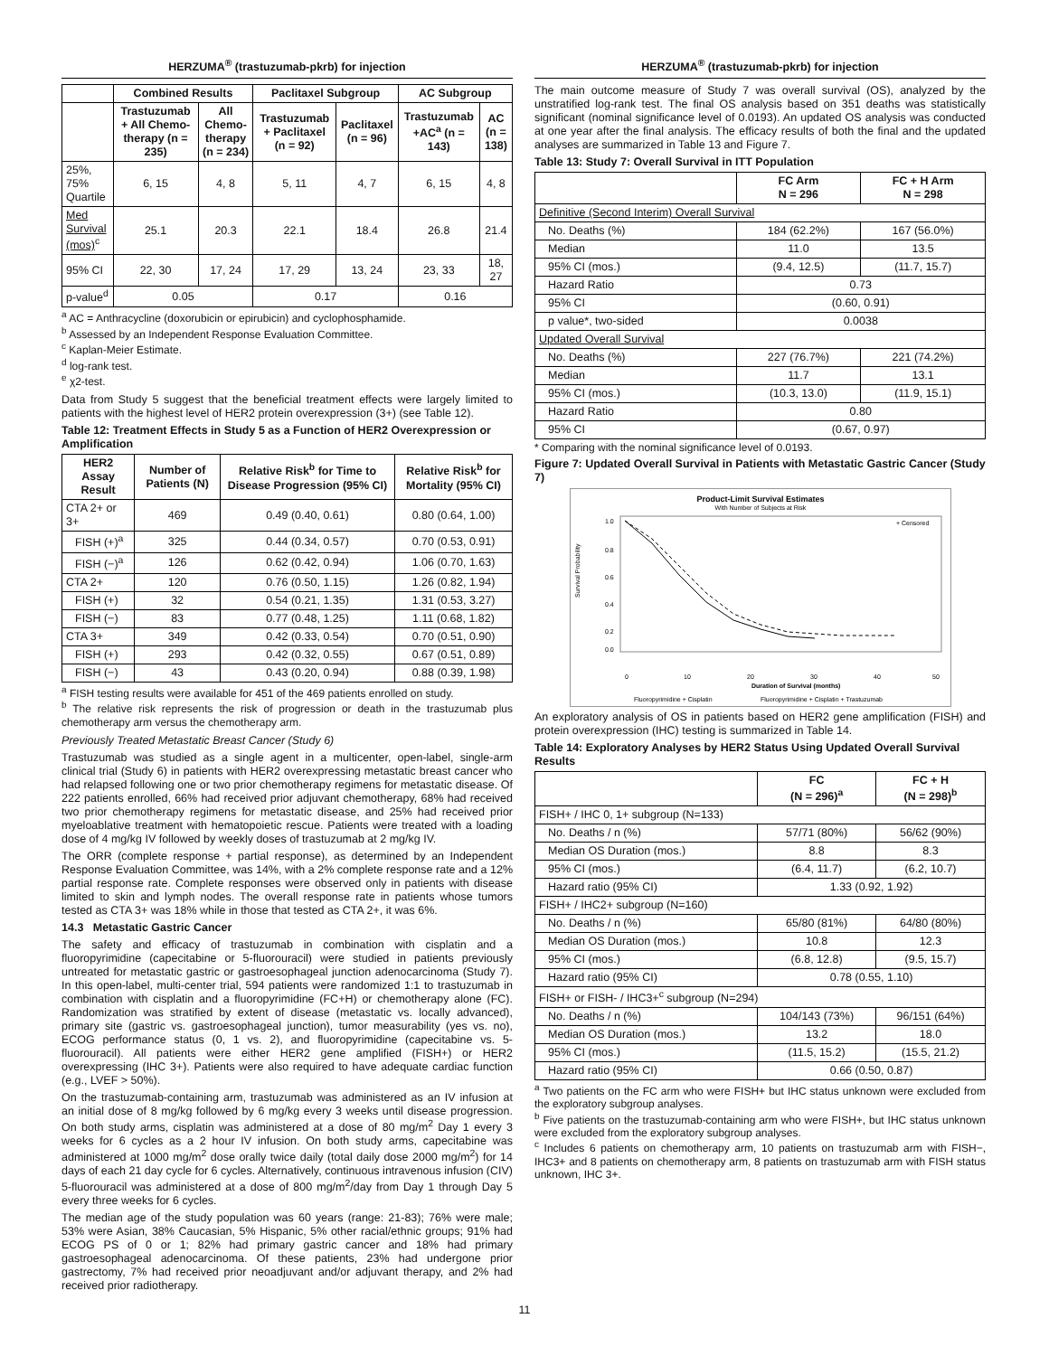HERZUMA<sup>®</sup> (trastuzumab-pkrb) for injection
| | Combined Results | | Paclitaxel Subgroup | | AC Subgroup | |
| --- | --- | --- | --- | --- | --- | --- |
| | Trastuzumab + All Chemo-therapy (n = 235) | All Chemo-therapy (n = 234) | Trastuzumab + Paclitaxel (n = 92) | Paclitaxel (n = 96) | Trastuzumab +AC<sup>a</sup> (n = 143) | AC (n = 138) |
| 25%, 75% Quartile | 6, 15 | 4, 8 | 5, 11 | 4, 7 | 6, 15 | 4, 8 |
| Med Survival (mos)<sup>c</sup> | 25.1 | 20.3 | 22.1 | 18.4 | 26.8 | 21.4 |
| 95% CI | 22, 30 | 17, 24 | 17, 29 | 13, 24 | 23, 33 | 18, 27 |
| p-value<sup>d</sup> | 0.05 | | 0.17 | | 0.16 | |
<sup>a</sup> AC = Anthracycline (doxorubicin or epirubicin) and cyclophosphamide.
<sup>b</sup> Assessed by an Independent Response Evaluation Committee.
<sup>c</sup> Kaplan-Meier Estimate.
<sup>d</sup> log-rank test.
<sup>e</sup> χ2-test.
Data from Study 5 suggest that the beneficial treatment effects were largely limited to patients with the highest level of HER2 protein overexpression (3+) (see Table 12).
Table 12: Treatment Effects in Study 5 as a Function of HER2 Overexpression or Amplification
| HER2 Assay Result | Number of Patients (N) | Relative Risk<sup>b</sup> for Time to Disease Progression (95% CI) | Relative Risk<sup>b</sup> for Mortality (95% CI) |
| --- | --- | --- | --- |
| CTA 2+ or 3+ | 469 | 0.49 (0.40, 0.61) | 0.80 (0.64, 1.00) |
| FISH (+)<sup>a</sup> | 325 | 0.44 (0.34, 0.57) | 0.70 (0.53, 0.91) |
| FISH (−)<sup>a</sup> | 126 | 0.62 (0.42, 0.94) | 1.06 (0.70, 1.63) |
| CTA 2+ | 120 | 0.76 (0.50, 1.15) | 1.26 (0.82, 1.94) |
| FISH (+) | 32 | 0.54 (0.21, 1.35) | 1.31 (0.53, 3.27) |
| FISH (−) | 83 | 0.77 (0.48, 1.25) | 1.11 (0.68, 1.82) |
| CTA 3+ | 349 | 0.42 (0.33, 0.54) | 0.70 (0.51, 0.90) |
| FISH (+) | 293 | 0.42 (0.32, 0.55) | 0.67 (0.51, 0.89) |
| FISH (−) | 43 | 0.43 (0.20, 0.94) | 0.88 (0.39, 1.98) |
<sup>a</sup> FISH testing results were available for 451 of the 469 patients enrolled on study.
<sup>b</sup> The relative risk represents the risk of progression or death in the trastuzumab plus chemotherapy arm versus the chemotherapy arm.
Previously Treated Metastatic Breast Cancer (Study 6)
Trastuzumab was studied as a single agent in a multicenter, open-label, single-arm clinical trial (Study 6) in patients with HER2 overexpressing metastatic breast cancer who had relapsed following one or two prior chemotherapy regimens for metastatic disease. Of 222 patients enrolled, 66% had received prior adjuvant chemotherapy, 68% had received two prior chemotherapy regimens for metastatic disease, and 25% had received prior myeloablative treatment with hematopoietic rescue. Patients were treated with a loading dose of 4 mg/kg IV followed by weekly doses of trastuzumab at 2 mg/kg IV.
The ORR (complete response + partial response), as determined by an Independent Response Evaluation Committee, was 14%, with a 2% complete response rate and a 12% partial response rate. Complete responses were observed only in patients with disease limited to skin and lymph nodes. The overall response rate in patients whose tumors tested as CTA 3+ was 18% while in those that tested as CTA 2+, it was 6%.
14.3 Metastatic Gastric Cancer
The safety and efficacy of trastuzumab in combination with cisplatin and a fluoropyrimidine (capecitabine or 5-fluorouracil) were studied in patients previously untreated for metastatic gastric or gastroesophageal junction adenocarcinoma (Study 7). In this open-label, multi-center trial, 594 patients were randomized 1:1 to trastuzumab in combination with cisplatin and a fluoropyrimidine (FC+H) or chemotherapy alone (FC). Randomization was stratified by extent of disease (metastatic vs. locally advanced), primary site (gastric vs. gastroesophageal junction), tumor measurability (yes vs. no), ECOG performance status (0, 1 vs. 2), and fluoropyrimidine (capecitabine vs. 5-fluorouracil). All patients were either HER2 gene amplified (FISH+) or HER2 overexpressing (IHC 3+). Patients were also required to have adequate cardiac function (e.g., LVEF > 50%).
On the trastuzumab-containing arm, trastuzumab was administered as an IV infusion at an initial dose of 8 mg/kg followed by 6 mg/kg every 3 weeks until disease progression. On both study arms, cisplatin was administered at a dose of 80 mg/m<sup>2</sup> Day 1 every 3 weeks for 6 cycles as a 2 hour IV infusion. On both study arms, capecitabine was administered at 1000 mg/m<sup>2</sup> dose orally twice daily (total daily dose 2000 mg/m<sup>2</sup>) for 14 days of each 21 day cycle for 6 cycles. Alternatively, continuous intravenous infusion (CIV) 5-fluorouracil was administered at a dose of 800 mg/m<sup>2</sup>/day from Day 1 through Day 5 every three weeks for 6 cycles.
The median age of the study population was 60 years (range: 21-83); 76% were male; 53% were Asian, 38% Caucasian, 5% Hispanic, 5% other racial/ethnic groups; 91% had ECOG PS of 0 or 1; 82% had primary gastric cancer and 18% had primary gastroesophageal adenocarcinoma. Of these patients, 23% had undergone prior gastrectomy, 7% had received prior neoadjuvant and/or adjuvant therapy, and 2% had received prior radiotherapy.
HERZUMA<sup>®</sup> (trastuzumab-pkrb) for injection
The main outcome measure of Study 7 was overall survival (OS), analyzed by the unstratified log-rank test. The final OS analysis based on 351 deaths was statistically significant (nominal significance level of 0.0193). An updated OS analysis was conducted at one year after the final analysis. The efficacy results of both the final and the updated analyses are summarized in Table 13 and Figure 7.
Table 13: Study 7: Overall Survival in ITT Population
| | FC Arm N = 296 | FC + H Arm N = 298 |
| --- | --- | --- |
| Definitive (Second Interim) Overall Survival | | |
| No. Deaths (%) | 184 (62.2%) | 167 (56.0%) |
| Median | 11.0 | 13.5 |
| 95% CI (mos.) | (9.4, 12.5) | (11.7, 15.7) |
| Hazard Ratio | 0.73 | |
| 95% CI | (0.60, 0.91) | |
| p value*, two-sided | 0.0038 | |
| Updated Overall Survival | | |
| No. Deaths (%) | 227 (76.7%) | 221 (74.2%) |
| Median | 11.7 | 13.1 |
| 95% CI (mos.) | (10.3, 13.0) | (11.9, 15.1) |
| Hazard Ratio | 0.80 | |
| 95% CI | (0.67, 0.97) | |
* Comparing with the nominal significance level of 0.0193.
Figure 7: Updated Overall Survival in Patients with Metastatic Gastric Cancer (Study 7)
Product-Limit Survival Estimates
With Number of Subjects at Risk
Survival Probability
1.0
0.8
0.6
0.4
0.2
0.0
+ Censored
0
10
20
30
40
50
Duration of Survival (months)
Fluoropyrimidine + Cisplatin
Fluoropyrimidine + Cisplatin + Trastuzumab
An exploratory analysis of OS in patients based on HER2 gene amplification (FISH) and protein overexpression (IHC) testing is summarized in Table 14.
Table 14: Exploratory Analyses by HER2 Status Using Updated Overall Survival Results
| | FC (N = 296)<sup>a</sup> | FC + H (N = 298)<sup>b</sup> |
| --- | --- | --- |
| FISH+ / IHC 0, 1+ subgroup (N=133) | | |
| No. Deaths / n (%) | 57/71 (80%) | 56/62 (90%) |
| Median OS Duration (mos.) | 8.8 | 8.3 |
| 95% CI (mos.) | (6.4, 11.7) | (6.2, 10.7) |
| Hazard ratio (95% CI) | 1.33 (0.92, 1.92) | |
| FISH+ / IHC2+ subgroup (N=160) | | |
| No. Deaths / n (%) | 65/80 (81%) | 64/80 (80%) |
| Median OS Duration (mos.) | 10.8 | 12.3 |
| 95% CI (mos.) | (6.8, 12.8) | (9.5, 15.7) |
| Hazard ratio (95% CI) | 0.78 (0.55, 1.10) | |
| FISH+ or FISH- / IHC3+<sup>c</sup> subgroup (N=294) | | |
| No. Deaths / n (%) | 104/143 (73%) | 96/151 (64%) |
| Median OS Duration (mos.) | 13.2 | 18.0 |
| 95% CI (mos.) | (11.5, 15.2) | (15.5, 21.2) |
| Hazard ratio (95% CI) | 0.66 (0.50, 0.87) | |
<sup>a</sup> Two patients on the FC arm who were FISH+ but IHC status unknown were excluded from the exploratory subgroup analyses.
<sup>b</sup> Five patients on the trastuzumab-containing arm who were FISH+, but IHC status unknown were excluded from the exploratory subgroup analyses.
<sup>c</sup> Includes 6 patients on chemotherapy arm, 10 patients on trastuzumab arm with FISH−, IHC3+ and 8 patients on chemotherapy arm, 8 patients on trastuzumab arm with FISH status unknown, IHC 3+.
11